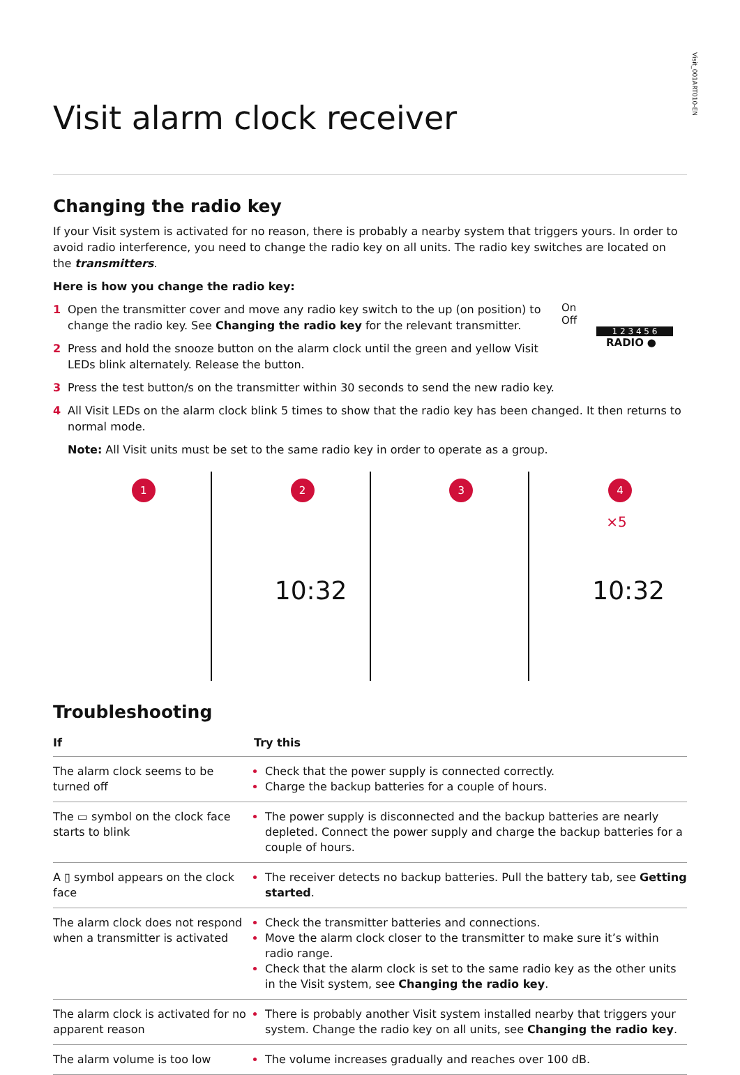Visit_001ART010-EN
Visit alarm clock receiver
Changing the radio key
If your Visit system is activated for no reason, there is probably a nearby system that triggers yours. In order to avoid radio interference, you need to change the radio key on all units. The radio key switches are located on the transmitters.
Here is how you change the radio key:
1 Open the transmitter cover and move any radio key switch to the up (on position) to change the radio key. See Changing the radio key for the relevant transmitter.
2 Press and hold the snooze button on the alarm clock until the green and yellow Visit LEDs blink alternately. Release the button.
On
Off
1 2 3 4 5 6
RADIO ●
3 Press the test button/s on the transmitter within 30 seconds to send the new radio key.
4 All Visit LEDs on the alarm clock blink 5 times to show that the radio key has been changed. It then returns to normal mode.
Note: All Visit units must be set to the same radio key in order to operate as a group.
1
2
10:32
3
4
×5
10:32
Troubleshooting
| If | Try this |
| --- | --- |
| The alarm clock seems to be turned off | Check that the power supply is connected correctly. Charge the backup batteries for a couple of hours. |
| The ▭ symbol on the clock face starts to blink | The power supply is disconnected and the backup batteries are nearly depleted. Connect the power supply and charge the backup batteries for a couple of hours. |
| A ▯ symbol appears on the clock face | The receiver detects no backup batteries. Pull the battery tab, see Getting started . |
| The alarm clock does not respond when a transmitter is activated | Check the transmitter batteries and connections. Move the alarm clock closer to the transmitter to make sure it’s within radio range. Check that the alarm clock is set to the same radio key as the other units in the Visit system, see Changing the radio key . |
| The alarm clock is activated for no apparent reason | There is probably another Visit system installed nearby that triggers your system. Change the radio key on all units, see Changing the radio key . |
| The alarm volume is too low | The volume increases gradually and reaches over 100 dB. |